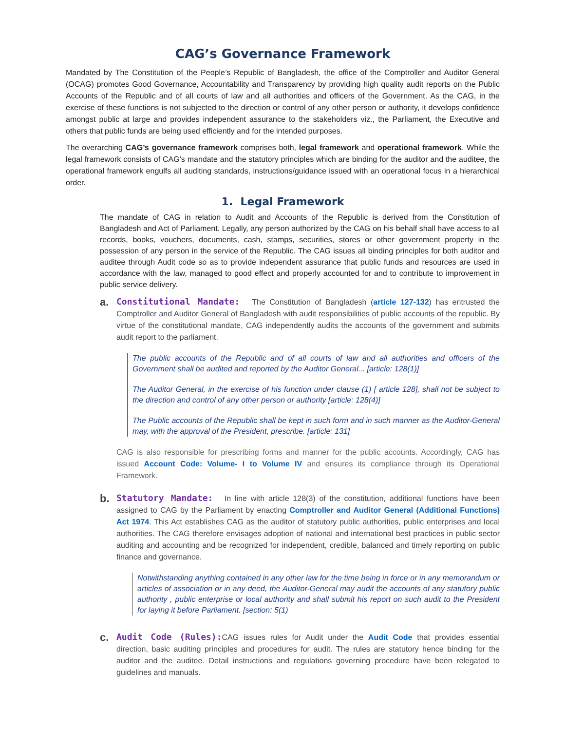CAG’s Governance Framework
Mandated by The Constitution of the People’s Republic of Bangladesh, the office of the Comptroller and Auditor General (OCAG) promotes Good Governance, Accountability and Transparency by providing high quality audit reports on the Public Accounts of the Republic and of all courts of law and all authorities and officers of the Government. As the CAG, in the exercise of these functions is not subjected to the direction or control of any other person or authority, it develops confidence amongst public at large and provides independent assurance to the stakeholders viz., the Parliament, the Executive and others that public funds are being used efficiently and for the intended purposes.
The overarching CAG’s governance framework comprises both, legal framework and operational framework. While the legal framework consists of CAG’s mandate and the statutory principles which are binding for the auditor and the auditee, the operational framework engulfs all auditing standards, instructions/guidance issued with an operational focus in a hierarchical order.
1. Legal Framework
The mandate of CAG in relation to Audit and Accounts of the Republic is derived from the Constitution of Bangladesh and Act of Parliament. Legally, any person authorized by the CAG on his behalf shall have access to all records, books, vouchers, documents, cash, stamps, securities, stores or other government property in the possession of any person in the service of the Republic. The CAG issues all binding principles for both auditor and auditee through Audit code so as to provide independent assurance that public funds and resources are used in accordance with the law, managed to good effect and properly accounted for and to contribute to improvement in public service delivery.
a.
Constitutional Mandate: The Constitution of Bangladesh (article 127-132) has entrusted the Comptroller and Auditor General of Bangladesh with audit responsibilities of public accounts of the republic. By virtue of the constitutional mandate, CAG independently audits the accounts of the government and submits audit report to the parliament.
The public accounts of the Republic and of all courts of law and all authorities and officers of the Government shall be audited and reported by the Auditor General... [article: 128(1)]
The Auditor General, in the exercise of his function under clause (1) [ article 128], shall not be subject to the direction and control of any other person or authority [article: 128(4)]
The Public accounts of the Republic shall be kept in such form and in such manner as the Auditor-General may, with the approval of the President, prescribe. [article: 131]
CAG is also responsible for prescribing forms and manner for the public accounts. Accordingly, CAG has issued Account Code: Volume- I to Volume IV and ensures its compliance through its Operational Framework.
b.
Statutory Mandate: In line with article 128(3) of the constitution, additional functions have been assigned to CAG by the Parliament by enacting Comptroller and Auditor General (Additional Functions) Act 1974. This Act establishes CAG as the auditor of statutory public authorities, public enterprises and local authorities. The CAG therefore envisages adoption of national and international best practices in public sector auditing and accounting and be recognized for independent, credible, balanced and timely reporting on public finance and governance.
Notwithstanding anything contained in any other law for the time being in force or in any memorandum or articles of association or in any deed, the Auditor-General may audit the accounts of any statutory public authority , public enterprise or local authority and shall submit his report on such audit to the President for laying it before Parliament. [section: 5(1)
c.
Audit Code (Rules): CAG issues rules for Audit under the Audit Code that provides essential direction, basic auditing principles and procedures for audit. The rules are statutory hence binding for the auditor and the auditee. Detail instructions and regulations governing procedure have been relegated to guidelines and manuals.